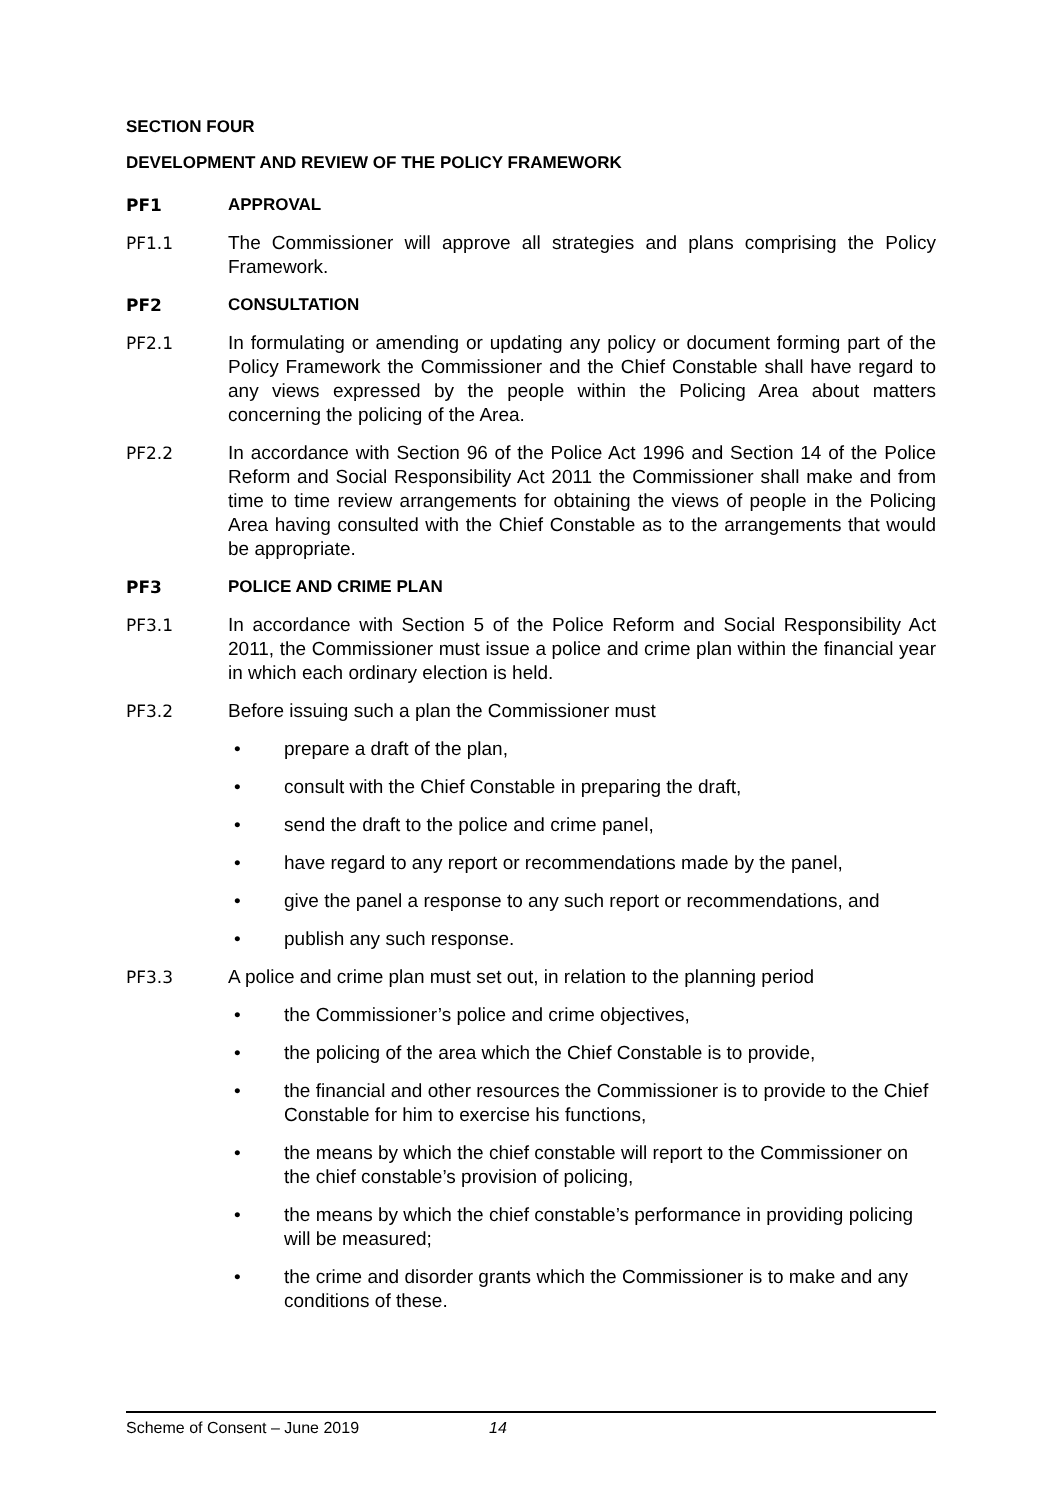SECTION FOUR
DEVELOPMENT AND REVIEW OF THE POLICY FRAMEWORK
PF1 APPROVAL
PF1.1 The Commissioner will approve all strategies and plans comprising the Policy Framework.
PF2 CONSULTATION
PF2.1 In formulating or amending or updating any policy or document forming part of the Policy Framework the Commissioner and the Chief Constable shall have regard to any views expressed by the people within the Policing Area about matters concerning the policing of the Area.
PF2.2 In accordance with Section 96 of the Police Act 1996 and Section 14 of the Police Reform and Social Responsibility Act 2011 the Commissioner shall make and from time to time review arrangements for obtaining the views of people in the Policing Area having consulted with the Chief Constable as to the arrangements that would be appropriate.
PF3 POLICE AND CRIME PLAN
PF3.1 In accordance with Section 5 of the Police Reform and Social Responsibility Act 2011, the Commissioner must issue a police and crime plan within the financial year in which each ordinary election is held.
PF3.2 Before issuing such a plan the Commissioner must
• prepare a draft of the plan,
• consult with the Chief Constable in preparing the draft,
• send the draft to the police and crime panel,
• have regard to any report or recommendations made by the panel,
• give the panel a response to any such report or recommendations, and
• publish any such response.
PF3.3 A police and crime plan must set out, in relation to the planning period
• the Commissioner’s police and crime objectives,
• the policing of the area which the Chief Constable is to provide,
• the financial and other resources the Commissioner is to provide to the Chief Constable for him to exercise his functions,
• the means by which the chief constable will report to the Commissioner on the chief constable’s provision of policing,
• the means by which the chief constable’s performance in providing policing will be measured;
• the crime and disorder grants which the Commissioner is to make and any conditions of these.
Scheme of Consent – June 2019 14